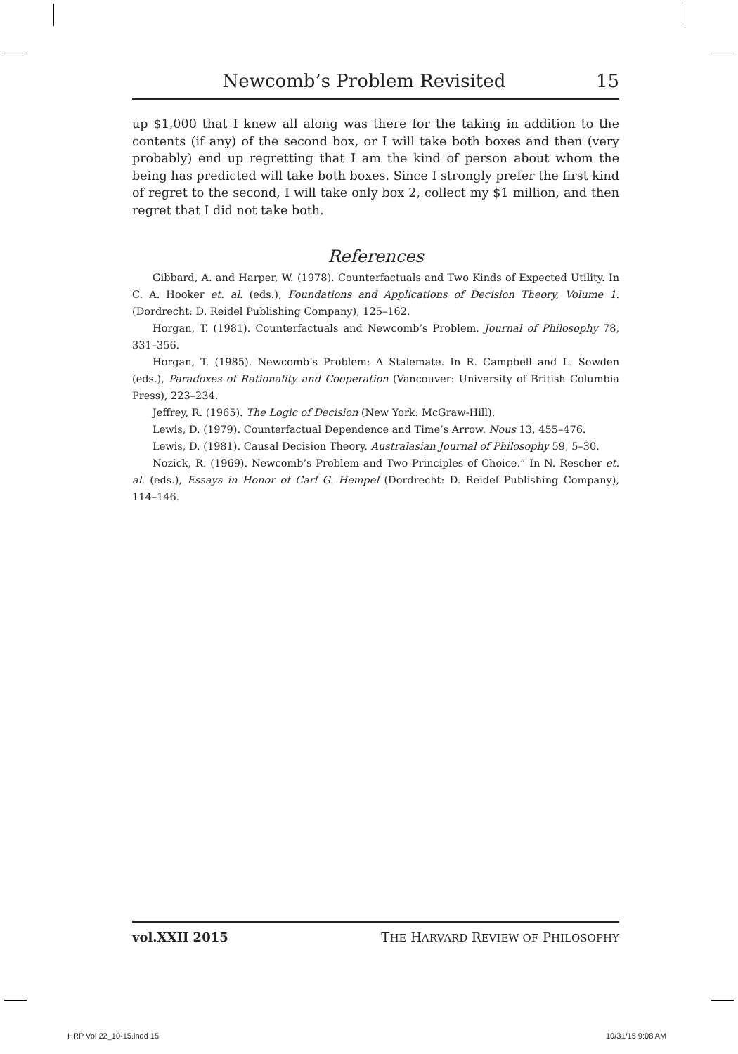Newcomb’s Problem Revisited 15
up $1,000 that I knew all along was there for the taking in addition to the contents (if any) of the second box, or I will take both boxes and then (very probably) end up regretting that I am the kind of person about whom the being has predicted will take both boxes. Since I strongly prefer the first kind of regret to the second, I will take only box 2, collect my $1 million, and then regret that I did not take both.
References
Gibbard, A. and Harper, W. (1978). Counterfactuals and Two Kinds of Expected Utility. In C. A. Hooker et. al. (eds.), Foundations and Applications of Decision Theory, Volume 1. (Dordrecht: D. Reidel Publishing Company), 125–162.
Horgan, T. (1981). Counterfactuals and Newcomb’s Problem. Journal of Philosophy 78, 331–356.
Horgan, T. (1985). Newcomb’s Problem: A Stalemate. In R. Campbell and L. Sowden (eds.), Paradoxes of Rationality and Cooperation (Vancouver: University of British Columbia Press), 223–234.
Jeffrey, R. (1965). The Logic of Decision (New York: McGraw-Hill).
Lewis, D. (1979). Counterfactual Dependence and Time’s Arrow. Nous 13, 455–476.
Lewis, D. (1981). Causal Decision Theory. Australasian Journal of Philosophy 59, 5–30.
Nozick, R. (1969). Newcomb’s Problem and Two Principles of Choice.” In N. Rescher et. al. (eds.), Essays in Honor of Carl G. Hempel (Dordrecht: D. Reidel Publishing Company), 114–146.
vol.XXII 2015 THE HARVARD REVIEW OF PHILOSOPHY
HRP Vol 22_10-15.indd 15 10/31/15 9:08 AM